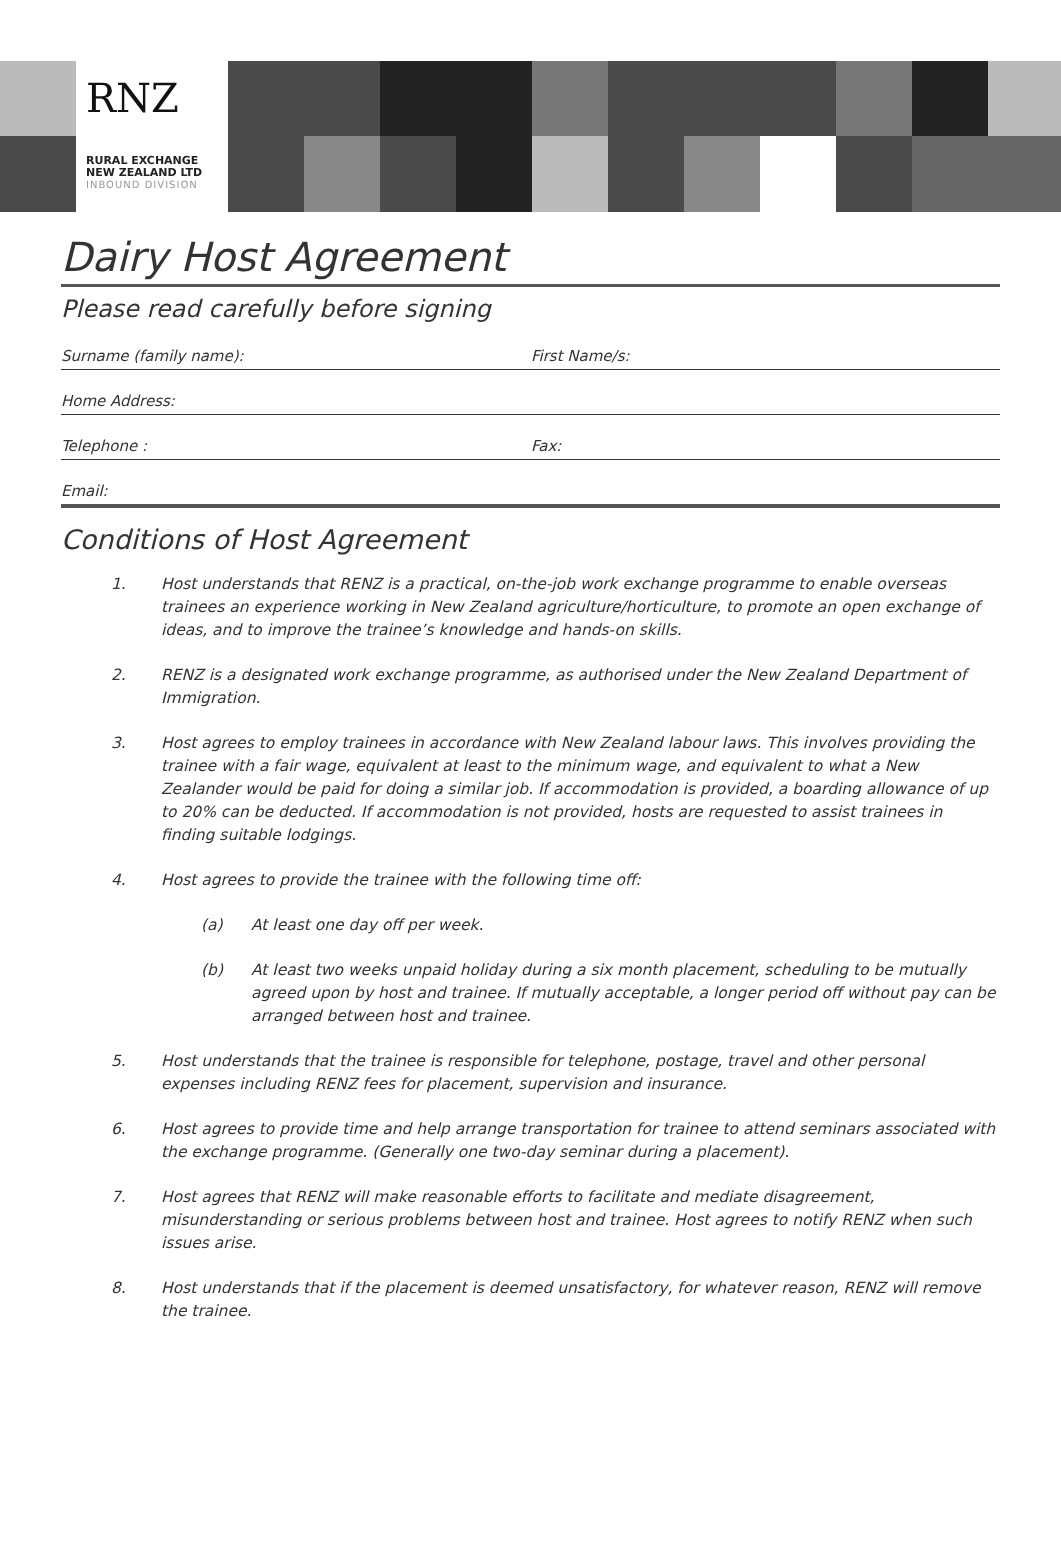RNZ
RURAL EXCHANGE
NEW ZEALAND LTD
INBOUND DIVISION
Dairy Host Agreement
Please read carefully before signing
Surname (family name): First Name/s:
Home Address:
Telephone : Fax:
Email:
Conditions of Host Agreement
1. Host understands that RENZ is a practical, on-the-job work exchange programme to enable overseas trainees an experience working in New Zealand agriculture/horticulture, to promote an open exchange of ideas, and to improve the trainee’s knowledge and hands-on skills.
2. RENZ is a designated work exchange programme, as authorised under the New Zealand Department of Immigration.
3. Host agrees to employ trainees in accordance with New Zealand labour laws. This involves providing the trainee with a fair wage, equivalent at least to the minimum wage, and equivalent to what a New Zealander would be paid for doing a similar job. If accommodation is provided, a boarding allowance of up to 20% can be deducted. If accommodation is not provided, hosts are requested to assist trainees in finding suitable lodgings.
4. Host agrees to provide the trainee with the following time off:
(a) At least one day off per week.
(b) At least two weeks unpaid holiday during a six month placement, scheduling to be mutually agreed upon by host and trainee. If mutually acceptable, a longer period off without pay can be arranged between host and trainee.
5. Host understands that the trainee is responsible for telephone, postage, travel and other personal expenses including RENZ fees for placement, supervision and insurance.
6. Host agrees to provide time and help arrange transportation for trainee to attend seminars associated with the exchange programme. (Generally one two-day seminar during a placement).
7. Host agrees that RENZ will make reasonable efforts to facilitate and mediate disagreement, misunderstanding or serious problems between host and trainee. Host agrees to notify RENZ when such issues arise.
8. Host understands that if the placement is deemed unsatisfactory, for whatever reason, RENZ will remove the trainee.